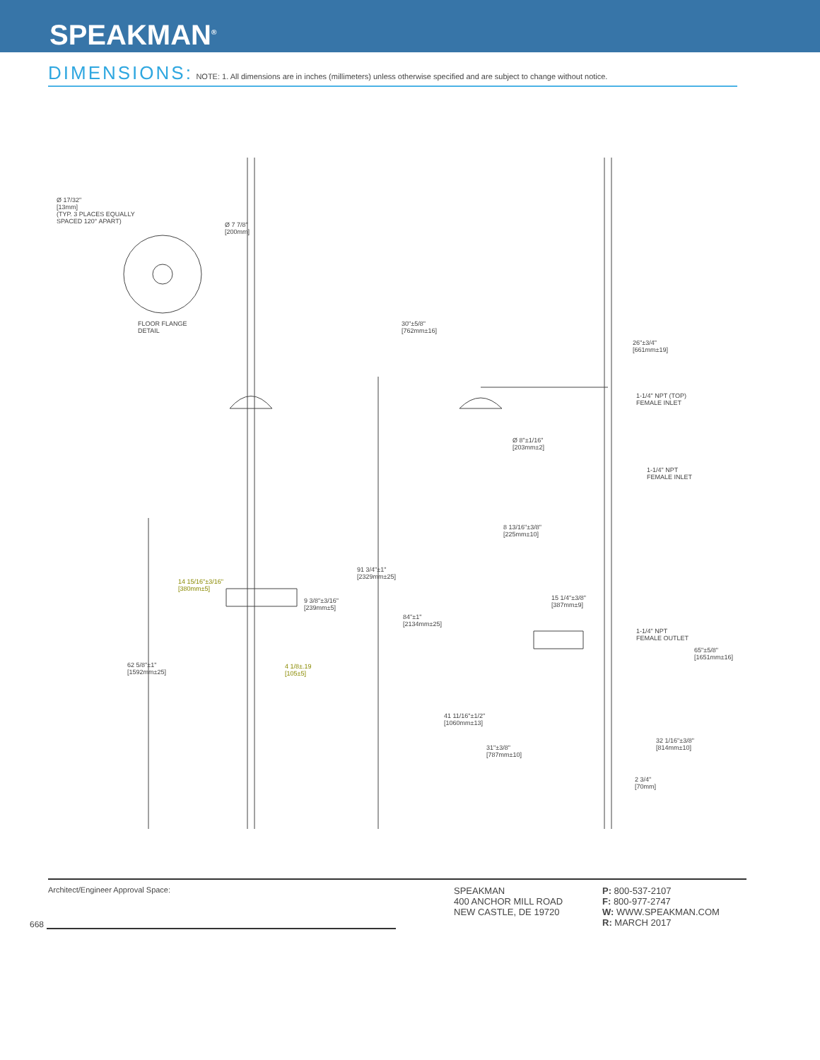SPEAKMAN<sup>®</sup>
DIMENSIONS: NOTE: 1. All dimensions are in inches (millimeters) unless otherwise specified and are subject to change without notice.
Ø 17/32"
[13mm]
(TYP. 3 PLACES EQUALLY
SPACED 120° APART)
Ø 7 7/8"
[200mm]
FLOOR FLANGE
DETAIL
30"±5/8"
[762mm±16]
26"±3/4"
[661mm±19]
1-1/4" NPT (TOP)
FEMALE INLET
Ø 8"±1/16"
[203mm±2]
1-1/4" NPT
FEMALE INLET
8 13/16"±3/8"
[225mm±10]
91 3/4"±1"
[2329mm±25]
14 15/16"±3/16"
[380mm±5]
9 3/8"±3/16"
[239mm±5]
15 1/4"±3/8"
[387mm±9]
84"±1"
[2134mm±25]
1-1/4" NPT
FEMALE OUTLET
65"±5/8"
[1651mm±16]
62 5/8"±1"
[1592mm±25]
4 1/8±.19
[105±5]
41 11/16"±1/2"
[1060mm±13]
32 1/16"±3/8"
[814mm±10]
31"±3/8"
[787mm±10]
2 3/4"
[70mm]
Architect/Engineer Approval Space:
668
SPEAKMAN
400 ANCHOR MILL ROAD
NEW CASTLE, DE 19720
P: 800-537-2107
F: 800-977-2747
W: WWW.SPEAKMAN.COM
R: MARCH 2017